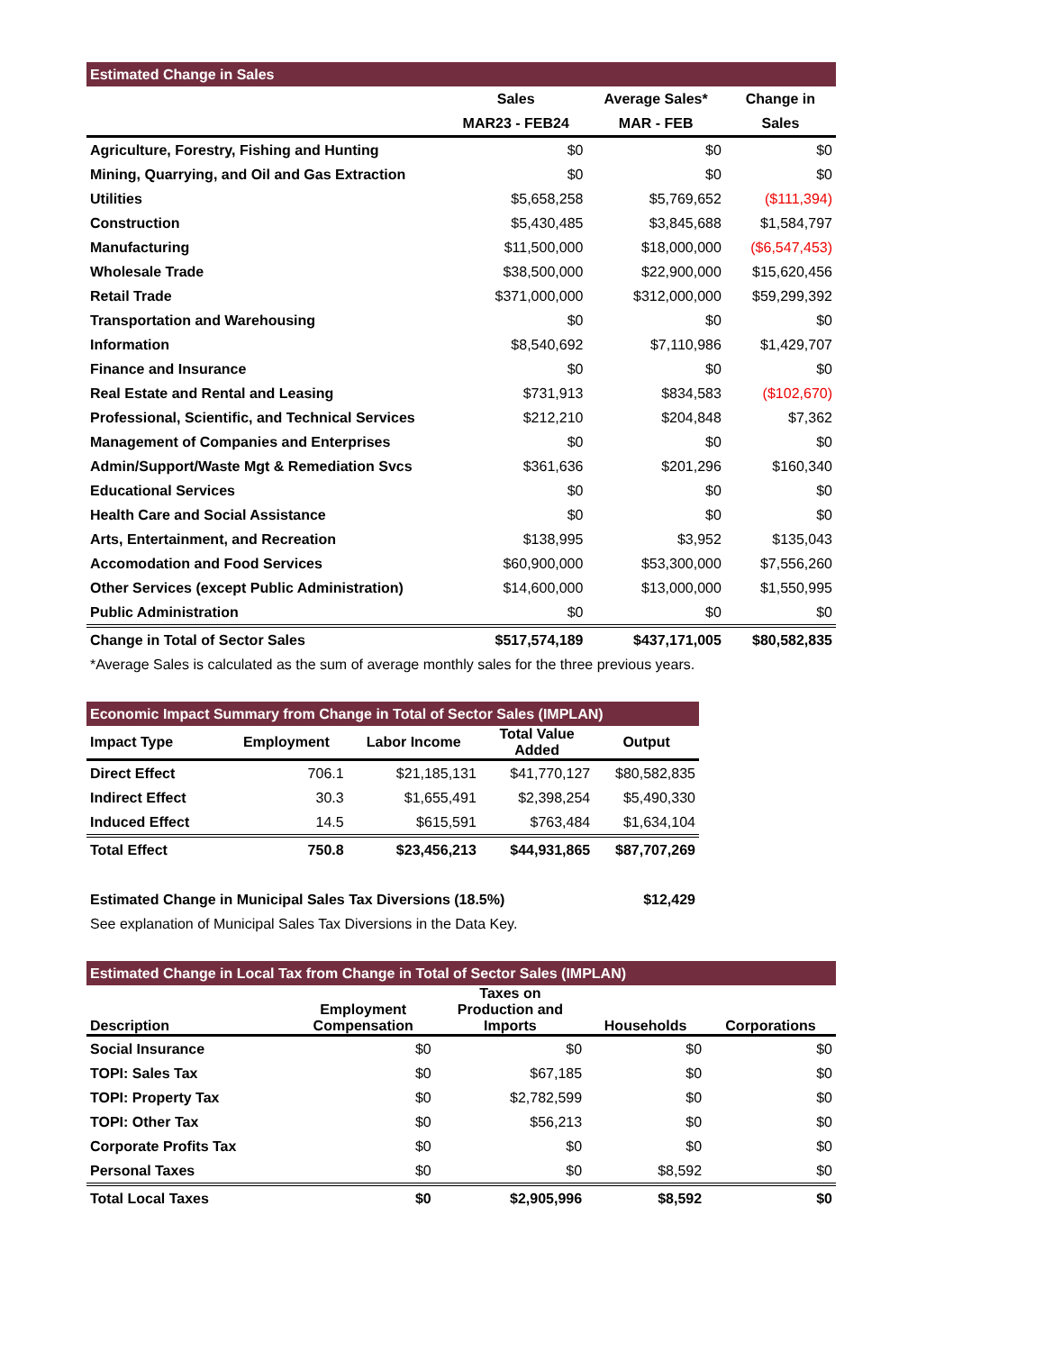| Estimated Change in Sales | | | |
| | Sales | Average Sales* | Change in |
| | MAR23 - FEB24 | MAR - FEB | Sales |
| Agriculture, Forestry, Fishing and Hunting | $0 | $0 | $0 |
| Mining, Quarrying, and Oil and Gas Extraction | $0 | $0 | $0 |
| Utilities | $5,658,258 | $5,769,652 | ($111,394) |
| Construction | $5,430,485 | $3,845,688 | $1,584,797 |
| Manufacturing | $11,500,000 | $18,000,000 | ($6,547,453) |
| Wholesale Trade | $38,500,000 | $22,900,000 | $15,620,456 |
| Retail Trade | $371,000,000 | $312,000,000 | $59,299,392 |
| Transportation and Warehousing | $0 | $0 | $0 |
| Information | $8,540,692 | $7,110,986 | $1,429,707 |
| Finance and Insurance | $0 | $0 | $0 |
| Real Estate and Rental and Leasing | $731,913 | $834,583 | ($102,670) |
| Professional, Scientific, and Technical Services | $212,210 | $204,848 | $7,362 |
| Management of Companies and Enterprises | $0 | $0 | $0 |
| Admin/Support/Waste Mgt & Remediation Svcs | $361,636 | $201,296 | $160,340 |
| Educational Services | $0 | $0 | $0 |
| Health Care and Social Assistance | $0 | $0 | $0 |
| Arts, Entertainment, and Recreation | $138,995 | $3,952 | $135,043 |
| Accomodation and Food Services | $60,900,000 | $53,300,000 | $7,556,260 |
| Other Services (except Public Administration) | $14,600,000 | $13,000,000 | $1,550,995 |
| Public Administration | $0 | $0 | $0 |
| Change in Total of Sector Sales | $517,574,189 | $437,171,005 | $80,582,835 |
| *Average Sales is calculated as the sum of average monthly sales for the three previous years. | | | |
| Economic Impact Summary from Change in Total of Sector Sales (IMPLAN) | | | | |
| Impact Type | Employment | Labor Income | Total Value Added | Output |
| Direct Effect | 706.1 | $21,185,131 | $41,770,127 | $80,582,835 |
| Indirect Effect | 30.3 | $1,655,491 | $2,398,254 | $5,490,330 |
| Induced Effect | 14.5 | $615,591 | $763,484 | $1,634,104 |
| Total Effect | 750.8 | $23,456,213 | $44,931,865 | $87,707,269 |
| Estimated Change in Municipal Sales Tax Diversions (18.5%) | | | | $12,429 |
| See explanation of Municipal Sales Tax Diversions in the Data Key. | | | | |
| Estimated Change in Local Tax from Change in Total of Sector Sales (IMPLAN) | | | | |
| Description | Employment Compensation | Taxes on Production and Imports | Households | Corporations |
| Social Insurance | $0 | $0 | $0 | $0 |
| TOPI: Sales Tax | $0 | $67,185 | $0 | $0 |
| TOPI: Property Tax | $0 | $2,782,599 | $0 | $0 |
| TOPI: Other Tax | $0 | $56,213 | $0 | $0 |
| Corporate Profits Tax | $0 | $0 | $0 | $0 |
| Personal Taxes | $0 | $0 | $8,592 | $0 |
| Total Local Taxes | $0 | $2,905,996 | $8,592 | $0 |